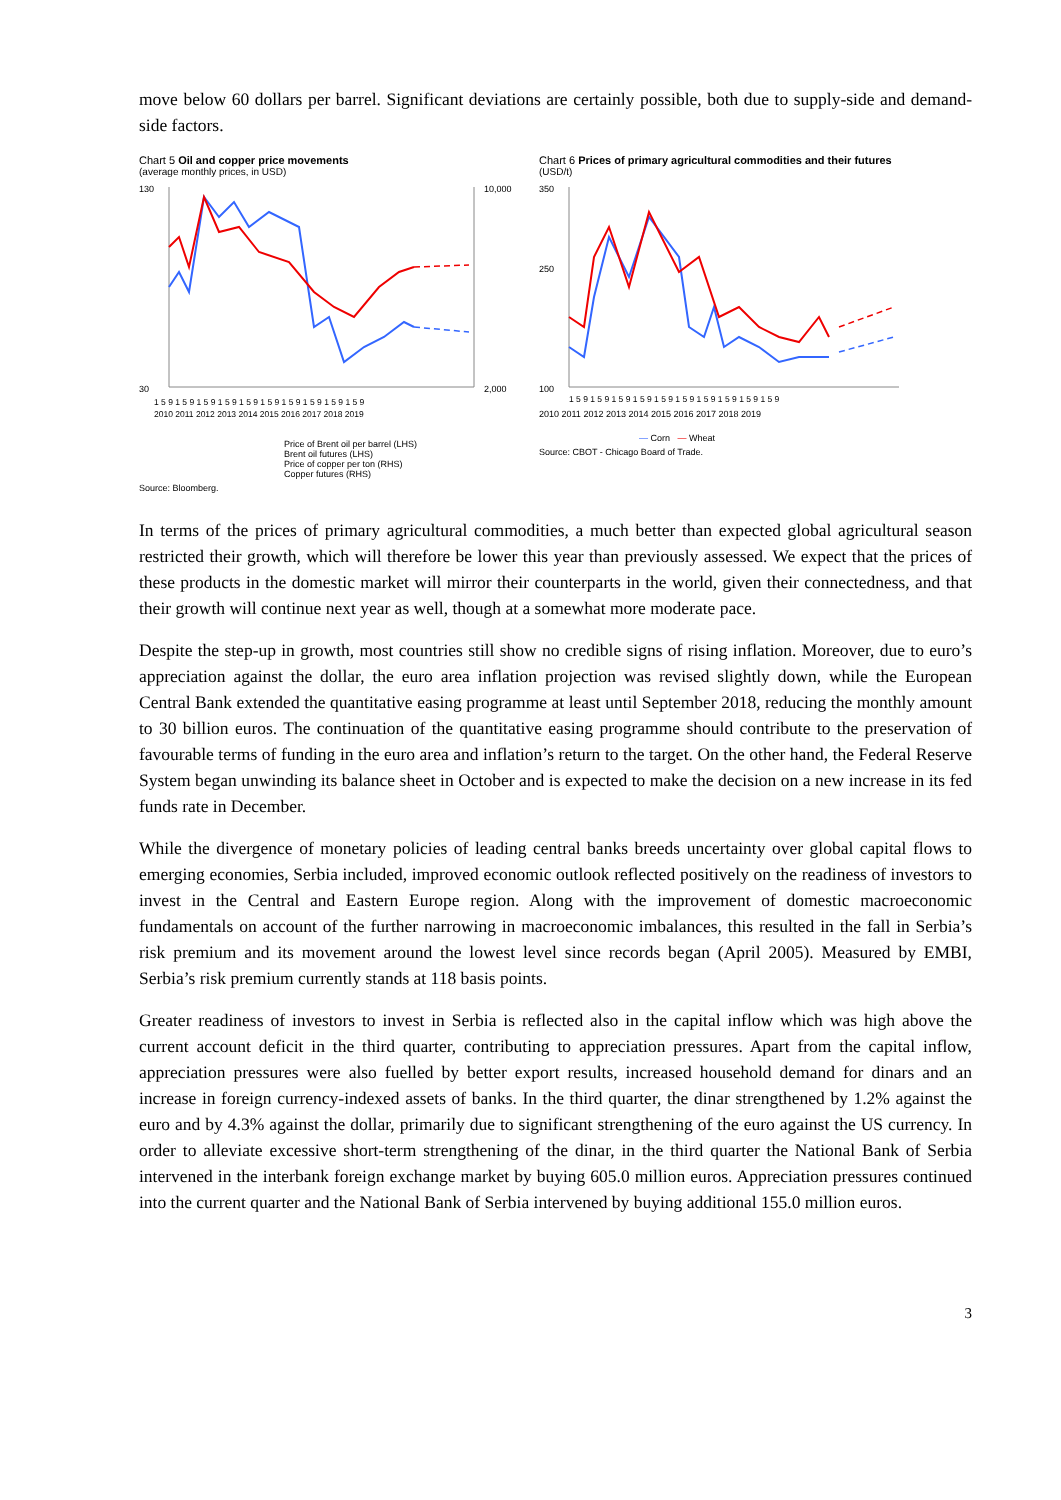move below 60 dollars per barrel. Significant deviations are certainly possible, both due to supply-side and demand-side factors.
Chart 5 Oil and copper price movements
(average monthly prices, in USD)
130
30
10,000
2,000
1 5 9 1 5 9 1 5 9 1 5 9 1 5 9 1 5 9 1 5 9 1 5 9 1 5 9 1 5 9
2010 2011 2012 2013 2014 2015 2016 2017 2018 2019
Price of Brent oil per barrel (LHS)
Brent oil futures (LHS)
Price of copper per ton (RHS)
Copper futures (RHS)
Source: Bloomberg.
Chart 6 Prices of primary agricultural commodities and their futures
(USD/t)
350
250
100
1 5 9 1 5 9 1 5 9 1 5 9 1 5 9 1 5 9 1 5 9 1 5 9 1 5 9 1 5 9
2010 2011 2012 2013 2014 2015 2016 2017 2018 2019
— Corn — Wheat
Source: CBOT - Chicago Board of Trade.
In terms of the prices of primary agricultural commodities, a much better than expected global agricultural season restricted their growth, which will therefore be lower this year than previously assessed. We expect that the prices of these products in the domestic market will mirror their counterparts in the world, given their connectedness, and that their growth will continue next year as well, though at a somewhat more moderate pace.
Despite the step-up in growth, most countries still show no credible signs of rising inflation. Moreover, due to euro’s appreciation against the dollar, the euro area inflation projection was revised slightly down, while the European Central Bank extended the quantitative easing programme at least until September 2018, reducing the monthly amount to 30 billion euros. The continuation of the quantitative easing programme should contribute to the preservation of favourable terms of funding in the euro area and inflation’s return to the target. On the other hand, the Federal Reserve System began unwinding its balance sheet in October and is expected to make the decision on a new increase in its fed funds rate in December.
While the divergence of monetary policies of leading central banks breeds uncertainty over global capital flows to emerging economies, Serbia included, improved economic outlook reflected positively on the readiness of investors to invest in the Central and Eastern Europe region. Along with the improvement of domestic macroeconomic fundamentals on account of the further narrowing in macroeconomic imbalances, this resulted in the fall in Serbia’s risk premium and its movement around the lowest level since records began (April 2005). Measured by EMBI, Serbia’s risk premium currently stands at 118 basis points.
Greater readiness of investors to invest in Serbia is reflected also in the capital inflow which was high above the current account deficit in the third quarter, contributing to appreciation pressures. Apart from the capital inflow, appreciation pressures were also fuelled by better export results, increased household demand for dinars and an increase in foreign currency-indexed assets of banks. In the third quarter, the dinar strengthened by 1.2% against the euro and by 4.3% against the dollar, primarily due to significant strengthening of the euro against the US currency. In order to alleviate excessive short-term strengthening of the dinar, in the third quarter the National Bank of Serbia intervened in the interbank foreign exchange market by buying 605.0 million euros. Appreciation pressures continued into the current quarter and the National Bank of Serbia intervened by buying additional 155.0 million euros.
3